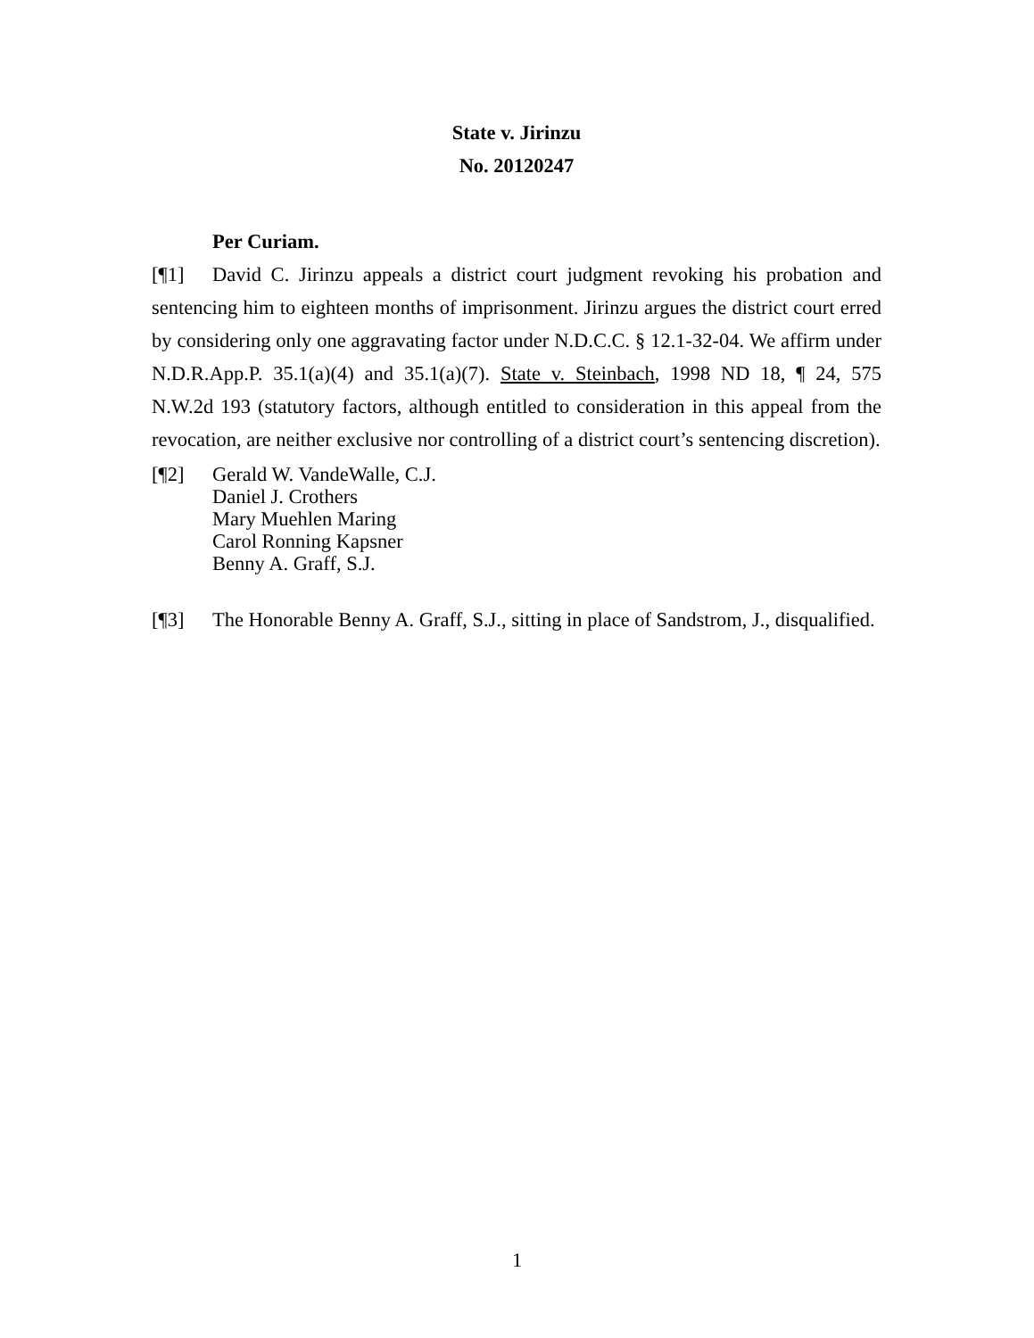State v. Jirinzu
No. 20120247
Per Curiam.
[¶1] David C. Jirinzu appeals a district court judgment revoking his probation and sentencing him to eighteen months of imprisonment. Jirinzu argues the district court erred by considering only one aggravating factor under N.D.C.C. § 12.1-32-04. We affirm under N.D.R.App.P. 35.1(a)(4) and 35.1(a)(7). State v. Steinbach, 1998 ND 18, ¶ 24, 575 N.W.2d 193 (statutory factors, although entitled to consideration in this appeal from the revocation, are neither exclusive nor controlling of a district court’s sentencing discretion).
[¶2] Gerald W. VandeWalle, C.J.
Daniel J. Crothers
Mary Muehlen Maring
Carol Ronning Kapsner
Benny A. Graff, S.J.
[¶3] The Honorable Benny A. Graff, S.J., sitting in place of Sandstrom, J., disqualified.
1